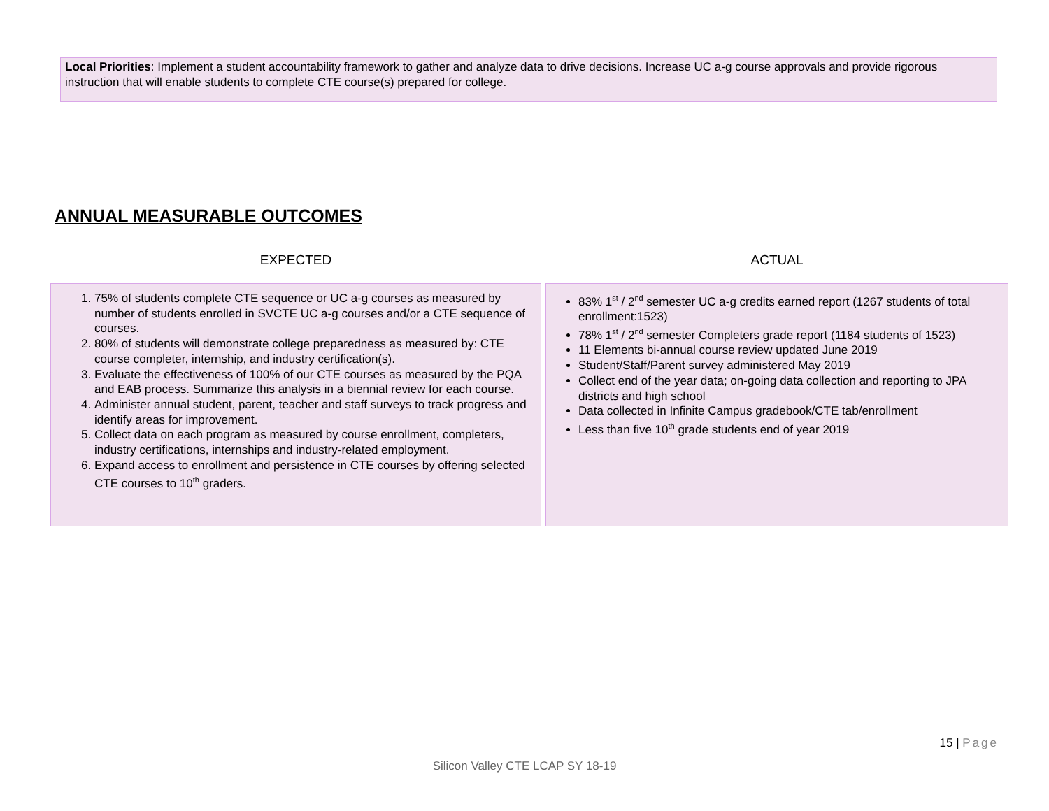Local Priorities: Implement a student accountability framework to gather and analyze data to drive decisions. Increase UC a-g course approvals and provide rigorous instruction that will enable students to complete CTE course(s) prepared for college.
ANNUAL MEASURABLE OUTCOMES
| EXPECTED | ACTUAL |
| --- | --- |
| 1. 75% of students complete CTE sequence or UC a-g courses as measured by number of students enrolled in SVCTE UC a-g courses and/or a CTE sequence of courses. 2. 80% of students will demonstrate college preparedness as measured by: CTE course completer, internship, and industry certification(s). 3. Evaluate the effectiveness of 100% of our CTE courses as measured by the PQA and EAB process. Summarize this analysis in a biennial review for each course. 4. Administer annual student, parent, teacher and staff surveys to track progress and identify areas for improvement. 5. Collect data on each program as measured by course enrollment, completers, industry certifications, internships and industry-related employment. 6. Expand access to enrollment and persistence in CTE courses by offering selected CTE courses to 10<sup>th</sup> graders. | 83% 1<sup>st</sup> / 2<sup>nd</sup> semester UC a-g credits earned report (1267 students of total enrollment:1523) 78% 1<sup>st</sup> / 2<sup>nd</sup> semester Completers grade report (1184 students of 1523) 11 Elements bi-annual course review updated June 2019 Student/Staff/Parent survey administered May 2019 Collect end of the year data; on-going data collection and reporting to JPA districts and high school Data collected in Infinite Campus gradebook/CTE tab/enrollment Less than five 10<sup>th</sup> grade students end of year 2019 |
15 | Page
Silicon Valley CTE LCAP SY 18-19